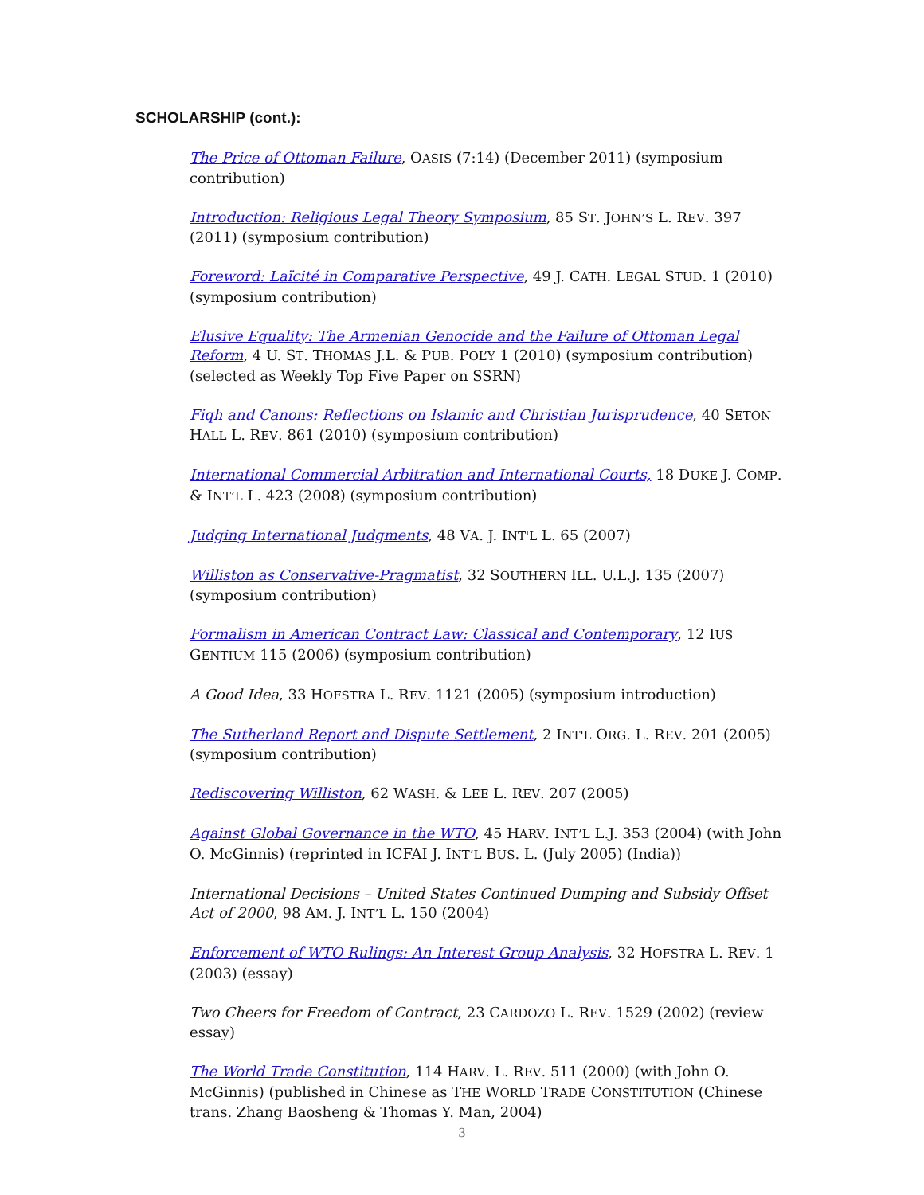SCHOLARSHIP (cont.):
The Price of Ottoman Failure, OASIS (7:14) (December 2011) (symposium contribution)
Introduction: Religious Legal Theory Symposium, 85 ST. JOHN’S L. REV. 397 (2011) (symposium contribution)
Foreword: Laïcité in Comparative Perspective, 49 J. CATH. LEGAL STUD. 1 (2010) (symposium contribution)
Elusive Equality: The Armenian Genocide and the Failure of Ottoman Legal Reform, 4 U. ST. THOMAS J.L. & PUB. POL’Y 1 (2010) (symposium contribution) (selected as Weekly Top Five Paper on SSRN)
Fiqh and Canons: Reflections on Islamic and Christian Jurisprudence, 40 SETON HALL L. REV. 861 (2010) (symposium contribution)
International Commercial Arbitration and International Courts, 18 DUKE J. COMP. & INT’L L. 423 (2008) (symposium contribution)
Judging International Judgments, 48 VA. J. INT'L L. 65 (2007)
Williston as Conservative-Pragmatist, 32 SOUTHERN ILL. U.L.J. 135 (2007) (symposium contribution)
Formalism in American Contract Law: Classical and Contemporary, 12 IUS GENTIUM 115 (2006) (symposium contribution)
A Good Idea, 33 HOFSTRA L. REV. 1121 (2005) (symposium introduction)
The Sutherland Report and Dispute Settlement, 2 INT'L ORG. L. REV. 201 (2005) (symposium contribution)
Rediscovering Williston, 62 WASH. & LEE L. REV. 207 (2005)
Against Global Governance in the WTO, 45 HARV. INT’L L.J. 353 (2004) (with John O. McGinnis) (reprinted in ICFAI J. INT’L BUS. L. (July 2005) (India))
International Decisions – United States Continued Dumping and Subsidy Offset Act of 2000, 98 AM. J. INT’L L. 150 (2004)
Enforcement of WTO Rulings: An Interest Group Analysis, 32 HOFSTRA L. REV. 1 (2003) (essay)
Two Cheers for Freedom of Contract, 23 CARDOZO L. REV. 1529 (2002) (review essay)
The World Trade Constitution, 114 HARV. L. REV. 511 (2000) (with John O. McGinnis) (published in Chinese as THE WORLD TRADE CONSTITUTION (Chinese trans. Zhang Baosheng & Thomas Y. Man, 2004)
3